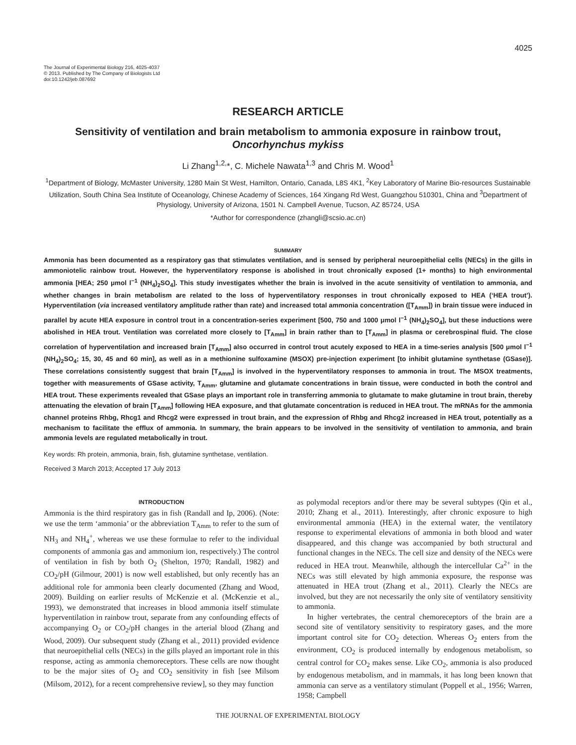4025
The Journal of Experimental Biology 216, 4025-4037
© 2013. Published by The Company of Biologists Ltd
doi:10.1242/jeb.087692
RESEARCH ARTICLE
Sensitivity of ventilation and brain metabolism to ammonia exposure in rainbow trout, Oncorhynchus mykiss
Li Zhang<sup>1,2,</sup>*, C. Michele Nawata<sup>1,3</sup> and Chris M. Wood<sup>1</sup>
<sup>1</sup> Department of Biology, McMaster University, 1280 Main St West, Hamilton, Ontario, Canada, L8S 4K1, <sup>2</sup>Key Laboratory of Marine Bio-resources Sustainable Utilization, South China Sea Institute of Oceanology, Chinese Academy of Sciences, 164 Xingang Rd West, Guangzhou 510301, China and <sup>3</sup>Department of Physiology, University of Arizona, 1501 N. Campbell Avenue, Tucson, AZ 85724, USA
*Author for correspondence (zhangli@scsio.ac.cn)
SUMMARY
Ammonia has been documented as a respiratory gas that stimulates ventilation, and is sensed by peripheral neuroepithelial cells (NECs) in the gills in ammoniotelic rainbow trout. However, the hyperventilatory response is abolished in trout chronically exposed (1+ months) to high environmental ammonia [HEA; 250 μmol l<sup>−1</sup> (NH<sub>4</sub>)<sub>2</sub>SO<sub>4</sub>]. This study investigates whether the brain is involved in the acute sensitivity of ventilation to ammonia, and whether changes in brain metabolism are related to the loss of hyperventilatory responses in trout chronically exposed to HEA (‘HEA trout’). Hyperventilation (via increased ventilatory amplitude rather than rate) and increased total ammonia concentration ([T<sub>Amm</sub>]) in brain tissue were induced in parallel by acute HEA exposure in control trout in a concentration-series experiment [500, 750 and 1000 μmol l<sup>−1</sup> (NH<sub>4</sub>)<sub>2</sub>SO<sub>4</sub>], but these inductions were abolished in HEA trout. Ventilation was correlated more closely to [T<sub>Amm</sub>] in brain rather than to [T<sub>Amm</sub>] in plasma or cerebrospinal fluid. The close correlation of hyperventilation and increased brain [T<sub>Amm</sub>] also occurred in control trout acutely exposed to HEA in a time-series analysis [500 μmol l<sup>−1</sup> (NH<sub>4</sub>)<sub>2</sub>SO<sub>4</sub>; 15, 30, 45 and 60 min], as well as in a methionine sulfoxamine (MSOX) pre-injection experiment [to inhibit glutamine synthetase (GSase)]. These correlations consistently suggest that brain [T<sub>Amm</sub>] is involved in the hyperventilatory responses to ammonia in trout. The MSOX treatments, together with measurements of GSase activity, T<sub>Amm</sub>, glutamine and glutamate concentrations in brain tissue, were conducted in both the control and HEA trout. These experiments revealed that GSase plays an important role in transferring ammonia to glutamate to make glutamine in trout brain, thereby attenuating the elevation of brain [T<sub>Amm</sub>] following HEA exposure, and that glutamate concentration is reduced in HEA trout. The mRNAs for the ammonia channel proteins Rhbg, Rhcg1 and Rhcg2 were expressed in trout brain, and the expression of Rhbg and Rhcg2 increased in HEA trout, potentially as a mechanism to facilitate the efflux of ammonia. In summary, the brain appears to be involved in the sensitivity of ventilation to ammonia, and brain ammonia levels are regulated metabolically in trout.
Key words: Rh protein, ammonia, brain, fish, glutamine synthetase, ventilation.
Received 3 March 2013; Accepted 17 July 2013
INTRODUCTION
Ammonia is the third respiratory gas in fish (Randall and Ip, 2006). (Note: we use the term ‘ammonia’ or the abbreviation T<sub>Amm</sub> to refer to the sum of NH<sub>3</sub> and NH<sub>4</sub><sup>+</sup>, whereas we use these formulae to refer to the individual components of ammonia gas and ammonium ion, respectively.) The control of ventilation in fish by both O<sub>2</sub> (Shelton, 1970; Randall, 1982) and CO<sub>2</sub>/pH (Gilmour, 2001) is now well established, but only recently has an additional role for ammonia been clearly documented (Zhang and Wood, 2009). Building on earlier results of McKenzie et al. (McKenzie et al., 1993), we demonstrated that increases in blood ammonia itself stimulate hyperventilation in rainbow trout, separate from any confounding effects of accompanying O<sub>2</sub> or CO<sub>2</sub>/pH changes in the arterial blood (Zhang and Wood, 2009). Our subsequent study (Zhang et al., 2011) provided evidence that neuroepithelial cells (NECs) in the gills played an important role in this response, acting as ammonia chemoreceptors. These cells are now thought to be the major sites of O<sub>2</sub> and CO<sub>2</sub> sensitivity in fish [see Milsom (Milsom, 2012), for a recent comprehensive review], so they may function
as polymodal receptors and/or there may be several subtypes (Qin et al., 2010; Zhang et al., 2011). Interestingly, after chronic exposure to high environmental ammonia (HEA) in the external water, the ventilatory response to experimental elevations of ammonia in both blood and water disappeared, and this change was accompanied by both structural and functional changes in the NECs. The cell size and density of the NECs were reduced in HEA trout. Meanwhile, although the intercellular Ca<sup>2+</sup> in the NECs was still elevated by high ammonia exposure, the response was attenuated in HEA trout (Zhang et al., 2011). Clearly the NECs are involved, but they are not necessarily the only site of ventilatory sensitivity to ammonia.
In higher vertebrates, the central chemoreceptors of the brain are a second site of ventilatory sensitivity to respiratory gases, and the more important control site for CO<sub>2</sub> detection. Whereas O<sub>2</sub> enters from the environment, CO<sub>2</sub> is produced internally by endogenous metabolism, so central control for CO<sub>2</sub> makes sense. Like CO<sub>2</sub>, ammonia is also produced by endogenous metabolism, and in mammals, it has long been known that ammonia can serve as a ventilatory stimulant (Poppell et al., 1956; Warren, 1958; Campbell
THE JOURNAL OF EXPERIMENTAL BIOLOGY